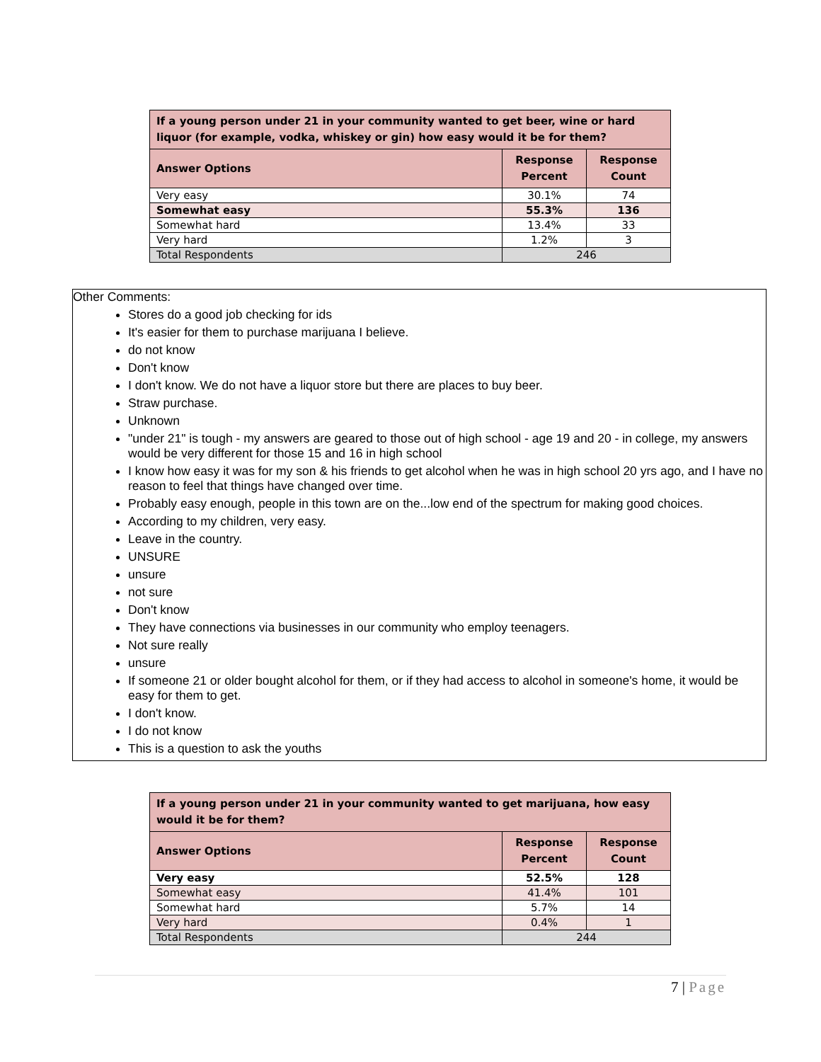| If a young person under 21 in your community wanted to get beer, wine or hard liquor (for example, vodka, whiskey or gin) how easy would it be for them? | | |
| --- | --- | --- |
| Answer Options | Response Percent | Response Count |
| Very easy | 30.1% | 74 |
| Somewhat easy | 55.3% | 136 |
| Somewhat hard | 13.4% | 33 |
| Very hard | 1.2% | 3 |
| Total Respondents | 246 | |
Other Comments:
Stores do a good job checking for ids
It's easier for them to purchase marijuana I believe.
do not know
Don't know
I don't know. We do not have a liquor store but there are places to buy beer.
Straw purchase.
Unknown
"under 21" is tough - my answers are geared to those out of high school - age 19 and 20 - in college, my answers would be very different for those 15 and 16 in high school
I know how easy it was for my son & his friends to get alcohol when he was in high school 20 yrs ago, and I have no reason to feel that things have changed over time.
Probably easy enough, people in this town are on the...low end of the spectrum for making good choices.
According to my children, very easy.
Leave in the country.
UNSURE
unsure
not sure
Don't know
They have connections via businesses in our community who employ teenagers.
Not sure really
unsure
If someone 21 or older bought alcohol for them, or if they had access to alcohol in someone's home, it would be easy for them to get.
I don't know.
I do not know
This is a question to ask the youths
| If a young person under 21 in your community wanted to get marijuana, how easy would it be for them? | | |
| --- | --- | --- |
| Answer Options | Response Percent | Response Count |
| Very easy | 52.5% | 128 |
| Somewhat easy | 41.4% | 101 |
| Somewhat hard | 5.7% | 14 |
| Very hard | 0.4% | 1 |
| Total Respondents | 244 | |
7 | Page